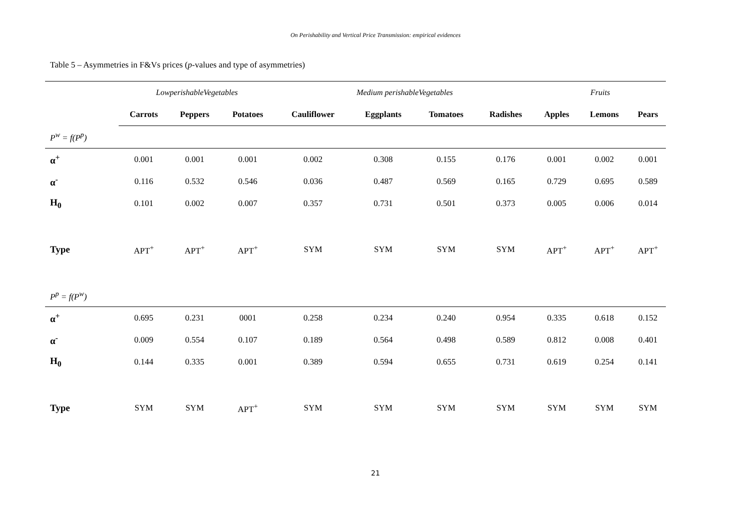On Perishability and Vertical Price Transmission: empirical evidences
Table 5 – Asymmetries in F&Vs prices (p-values and type of asymmetries)
| | LowperishableVegetables | | | | Medium perishableVegetables | | | | | Fruits | | |
| | Carrots | Peppers | Potatoes | | Cauliflower | Eggplants | Tomatoes | Radishes | | Apples | Lemons | Pears |
| P<sup>w</sup> = f(P<sup>p</sup>) | | | | | | | | | | | | |
| α<sup>+</sup> | 0.001 | 0.001 | 0.001 | | 0.002 | 0.308 | 0.155 | 0.176 | | 0.001 | 0.002 | 0.001 |
| α<sup>-</sup> | 0.116 | 0.532 | 0.546 | | 0.036 | 0.487 | 0.569 | 0.165 | | 0.729 | 0.695 | 0.589 |
| H<sub>0</sub> | 0.101 | 0.002 | 0.007 | | 0.357 | 0.731 | 0.501 | 0.373 | | 0.005 | 0.006 | 0.014 |
| Type | APT<sup>+</sup> | APT<sup>+</sup> | APT<sup>+</sup> | | SYM | SYM | SYM | SYM | | APT<sup>+</sup> | APT<sup>+</sup> | APT<sup>+</sup> |
| P<sup>p</sup> = f(P<sup>w</sup>) | | | | | | | | | | | | |
| α<sup>+</sup> | 0.695 | 0.231 | 0001 | | 0.258 | 0.234 | 0.240 | 0.954 | | 0.335 | 0.618 | 0.152 |
| α<sup>-</sup> | 0.009 | 0.554 | 0.107 | | 0.189 | 0.564 | 0.498 | 0.589 | | 0.812 | 0.008 | 0.401 |
| H<sub>0</sub> | 0.144 | 0.335 | 0.001 | | 0.389 | 0.594 | 0.655 | 0.731 | | 0.619 | 0.254 | 0.141 |
| Type | SYM | SYM | APT<sup>+</sup> | | SYM | SYM | SYM | SYM | | SYM | SYM | SYM |
21